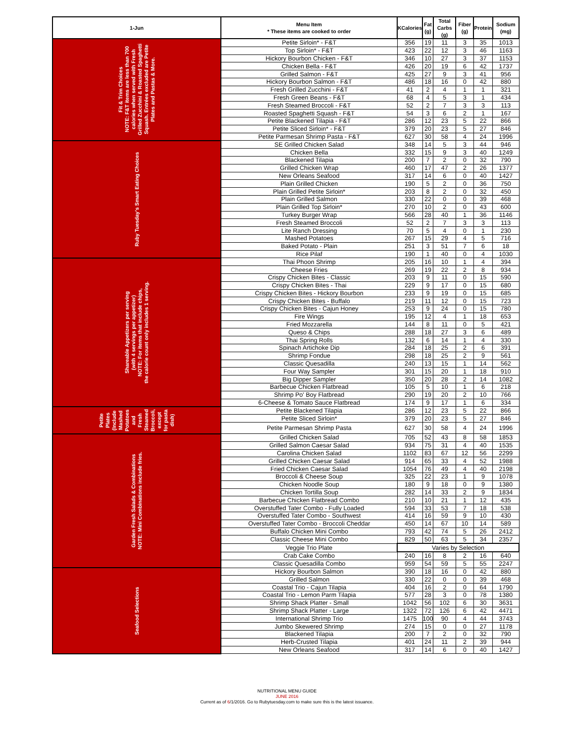| 1-Jun | Menu Item * These items are cooked to order | KCalories | Fat (g) | Total Carbs (g) | Fiber (g) | Protein | Sodium (mg) |
| --- | --- | --- | --- | --- | --- | --- | --- |
| Fit & Trim Choices NOTE: F&T items are less than 700 calories when served with Fresh Grilled Zucchini & Roasted Spaghetti Squash. Entrées excluded are Petite Plates and Pastas & More. | Petite Sirloin* - F&T | 356 | 19 | 11 | 3 | 35 | 1013 |
| | Top Sirloin* - F&T | 423 | 22 | 12 | 3 | 46 | 1163 |
| | Hickory Bourbon Chicken - F&T | 346 | 10 | 27 | 3 | 37 | 1153 |
| | Chicken Bella - F&T | 426 | 20 | 19 | 6 | 42 | 1737 |
| | Grilled Salmon - F&T | 425 | 27 | 9 | 3 | 41 | 956 |
| | Hickory Bourbon Salmon - F&T | 486 | 18 | 16 | 0 | 42 | 880 |
| | Fresh Grilled Zucchini - F&T | 41 | 2 | 4 | 1 | 1 | 321 |
| | Fresh Green Beans - F&T | 68 | 4 | 5 | 3 | 1 | 434 |
| | Fresh Steamed Broccoli - F&T | 52 | 2 | 7 | 3 | 3 | 113 |
| | Roasted Spaghetti Squash - F&T | 54 | 3 | 6 | 2 | 1 | 167 |
| | Petite Blackened Tilapia - F&T | 286 | 12 | 23 | 5 | 22 | 866 |
| | Petite Sliced Sirloin* - F&T | 379 | 20 | 23 | 5 | 27 | 846 |
| | Petite Parmesan Shrimp Pasta - F&T | 627 | 30 | 58 | 4 | 24 | 1996 |
| Ruby Tuesday's Smart Eating Choices | SE Grilled Chicken Salad | 348 | 14 | 5 | 3 | 44 | 946 |
| | Chicken Bella | 332 | 15 | 9 | 3 | 40 | 1249 |
| | Blackened Tilapia | 200 | 7 | 2 | 0 | 32 | 790 |
| | Grilled Chicken Wrap | 460 | 17 | 47 | 2 | 26 | 1377 |
| | New Orleans Seafood | 317 | 14 | 6 | 0 | 40 | 1427 |
| | Plain Grilled Chicken | 190 | 5 | 2 | 0 | 36 | 750 |
| | Plain Grilled Petite Sirloin* | 203 | 8 | 2 | 0 | 32 | 450 |
| | Plain Grilled Salmon | 330 | 22 | 0 | 0 | 39 | 468 |
| | Plain Grilled Top Sirloin* | 270 | 10 | 2 | 0 | 43 | 600 |
| | Turkey Burger Wrap | 566 | 28 | 40 | 1 | 36 | 1146 |
| | Fresh Steamed Broccoli | 52 | 2 | 7 | 3 | 3 | 113 |
| | Lite Ranch Dressing | 70 | 5 | 4 | 0 | 1 | 230 |
| | Mashed Potatoes | 267 | 15 | 29 | 4 | 5 | 716 |
| | Baked Potato - Plain | 251 | 3 | 51 | 7 | 6 | 18 |
| | Rice Pilaf | 190 | 1 | 40 | 0 | 4 | 1030 |
| Shareable Appetizers per serving (with 4 servings per appetizer) NOTE: For items that include chips, the calorie count only includes 1 serving. | Thai Phoon Shrimp | 205 | 16 | 10 | 1 | 4 | 394 |
| | Cheese Fries | 269 | 19 | 22 | 2 | 8 | 934 |
| | Crispy Chicken Bites - Classic | 203 | 9 | 11 | 0 | 15 | 590 |
| | Crispy Chicken Bites - Thai | 229 | 9 | 17 | 0 | 15 | 680 |
| | Crispy Chicken Bites - Hickory Bourbon | 233 | 9 | 19 | 0 | 15 | 685 |
| | Crispy Chicken Bites - Buffalo | 219 | 11 | 12 | 0 | 15 | 723 |
| | Crispy Chicken Bites - Cajun Honey | 253 | 9 | 24 | 0 | 15 | 780 |
| | Fire Wings | 195 | 12 | 4 | 1 | 18 | 653 |
| | Fried Mozzarella | 144 | 8 | 11 | 0 | 5 | 421 |
| | Queso & Chips | 288 | 18 | 27 | 3 | 6 | 489 |
| | Thai Spring Rolls | 132 | 6 | 14 | 1 | 4 | 330 |
| | Spinach Artichoke Dip | 284 | 18 | 25 | 2 | 6 | 391 |
| | Shrimp Fondue | 298 | 18 | 25 | 2 | 9 | 561 |
| | Classic Quesadilla | 240 | 13 | 15 | 1 | 14 | 562 |
| | Four Way Sampler | 301 | 15 | 20 | 1 | 18 | 910 |
| | Big Dipper Sampler | 350 | 20 | 28 | 2 | 14 | 1082 |
| | Barbecue Chicken Flatbread | 105 | 5 | 10 | 1 | 6 | 218 |
| | Shrimp Po' Boy Flatbread | 290 | 19 | 20 | 2 | 10 | 766 |
| | 6-Cheese & Tomato Sauce Flatbread | 174 | 9 | 17 | 1 | 6 | 334 |
| Petite Plates (Include Mashed Potatoes and Fresh Steamed Broccoli, except for pasta dish) | Petite Blackened Tilapia | 286 | 12 | 23 | 5 | 22 | 866 |
| | Petite Sliced Sirloin* | 379 | 20 | 23 | 5 | 27 | 846 |
| | Petite Parmesan Shrimp Pasta | 627 | 30 | 58 | 4 | 24 | 1996 |
| Garden Fresh Salads & Combinations NOTE: Mini Combinations include fries. | Grilled Chicken Salad | 705 | 52 | 43 | 8 | 58 | 1853 |
| | Grilled Salmon Caesar Salad | 934 | 75 | 31 | 4 | 40 | 1535 |
| | Carolina Chicken Salad | 1102 | 83 | 67 | 12 | 56 | 2299 |
| | Grilled Chicken Caesar Salad | 914 | 65 | 33 | 4 | 52 | 1988 |
| | Fried Chicken Caesar Salad | 1054 | 76 | 49 | 4 | 40 | 2198 |
| | Broccoli & Cheese Soup | 325 | 22 | 23 | 1 | 9 | 1078 |
| | Chicken Noodle Soup | 180 | 9 | 18 | 0 | 9 | 1380 |
| | Chicken Tortilla Soup | 282 | 14 | 33 | 2 | 9 | 1834 |
| | Barbecue Chicken Flatbread Combo | 210 | 10 | 21 | 1 | 12 | 435 |
| | Overstuffed Tater Combo - Fully Loaded | 594 | 33 | 53 | 7 | 18 | 538 |
| | Overstuffed Tater Combo - Southwest | 414 | 16 | 59 | 9 | 10 | 430 |
| | Overstuffed Tater Combo - Broccoli Cheddar | 450 | 14 | 67 | 10 | 14 | 589 |
| | Buffalo Chicken Mini Combo | 793 | 42 | 74 | 5 | 26 | 2412 |
| | Classic Cheese Mini Combo | 829 | 50 | 63 | 5 | 34 | 2357 |
| | Veggie Trio Plate | Varies by Selection | | | | | |
| | Crab Cake Combo | 240 | 16 | 8 | 2 | 16 | 640 |
| | Classic Quesadilla Combo | 959 | 54 | 59 | 5 | 55 | 2247 |
| Seafood Selections | Hickory Bourbon Salmon | 390 | 18 | 16 | 0 | 42 | 880 |
| | Grilled Salmon | 330 | 22 | 0 | 0 | 39 | 468 |
| | Coastal Trio - Cajun Tilapia | 404 | 16 | 2 | 0 | 64 | 1790 |
| | Coastal Trio - Lemon Parm Tilapia | 577 | 28 | 3 | 0 | 78 | 1380 |
| | Shrimp Shack Platter - Small | 1042 | 56 | 102 | 6 | 30 | 3631 |
| | Shrimp Shack Platter - Large | 1322 | 72 | 126 | 6 | 42 | 4471 |
| | International Shrimp Trio | 1475 | 100 | 90 | 4 | 44 | 3743 |
| | Jumbo Skewered Shrimp | 274 | 15 | 0 | 0 | 27 | 1178 |
| | Blackened Tilapia | 200 | 7 | 2 | 0 | 32 | 790 |
| | Herb-Crusted Tilapia | 401 | 24 | 11 | 2 | 39 | 944 |
| | New Orleans Seafood | 317 | 14 | 6 | 0 | 40 | 1427 |
NUTRITIONAL MENU GUIDE
JUNE 2016
Current as of 6/1/2016. Go to Rubytuesday.com to make sure this is the latest issuance.